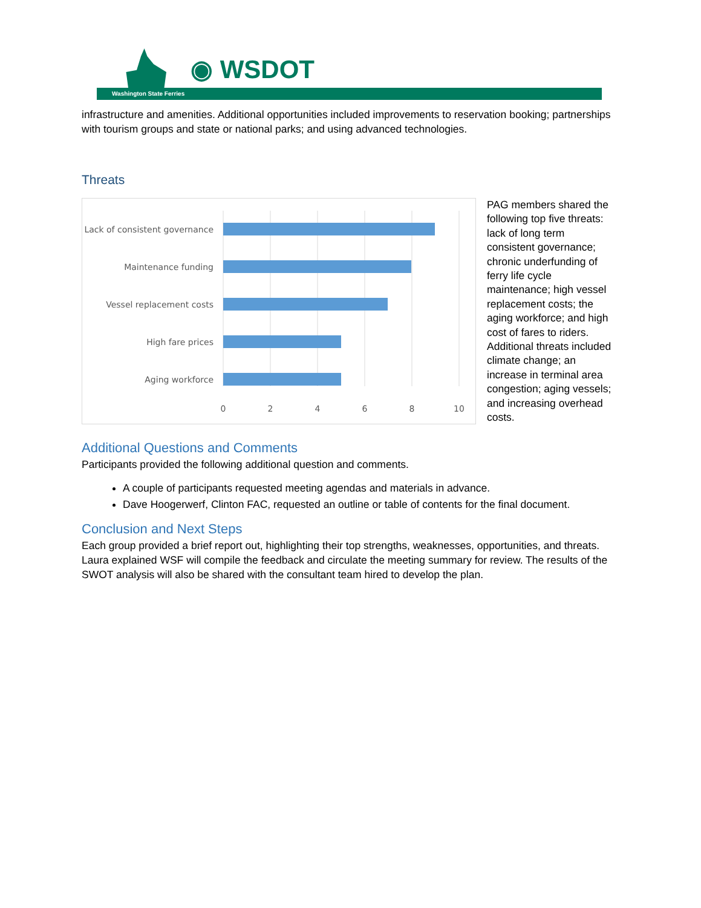◉ WSDOT
Washington State Ferries
infrastructure and amenities. Additional opportunities included improvements to reservation booking; partnerships with tourism groups and state or national parks; and using advanced technologies.
Threats
Lack of consistent governance
Maintenance funding
Vessel replacement costs
High fare prices
Aging workforce
0
2
4
6
8
10
PAG members shared the following top five threats: lack of long term consistent governance; chronic underfunding of ferry life cycle maintenance; high vessel replacement costs; the aging workforce; and high cost of fares to riders. Additional threats included climate change; an increase in terminal area congestion; aging vessels; and increasing overhead costs.
Additional Questions and Comments
Participants provided the following additional question and comments.
A couple of participants requested meeting agendas and materials in advance.
Dave Hoogerwerf, Clinton FAC, requested an outline or table of contents for the final document.
Conclusion and Next Steps
Each group provided a brief report out, highlighting their top strengths, weaknesses, opportunities, and threats. Laura explained WSF will compile the feedback and circulate the meeting summary for review. The results of the SWOT analysis will also be shared with the consultant team hired to develop the plan.